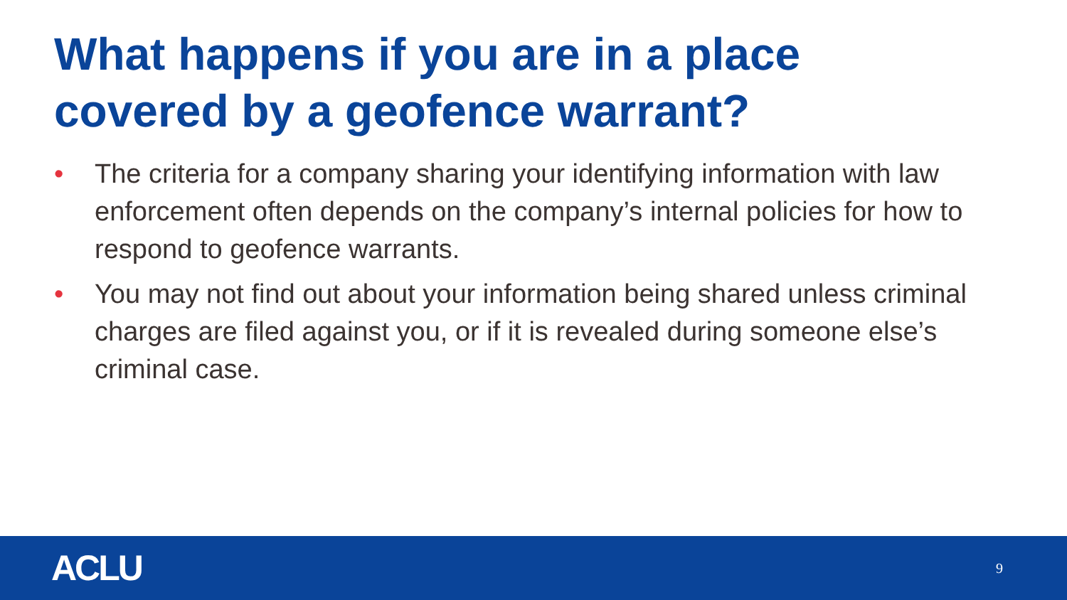What happens if you are in a place covered by a geofence warrant?
• The criteria for a company sharing your identifying information with law enforcement often depends on the company’s internal policies for how to respond to geofence warrants.
• You may not find out about your information being shared unless criminal charges are filed against you, or if it is revealed during someone else’s criminal case.
ACLU 9